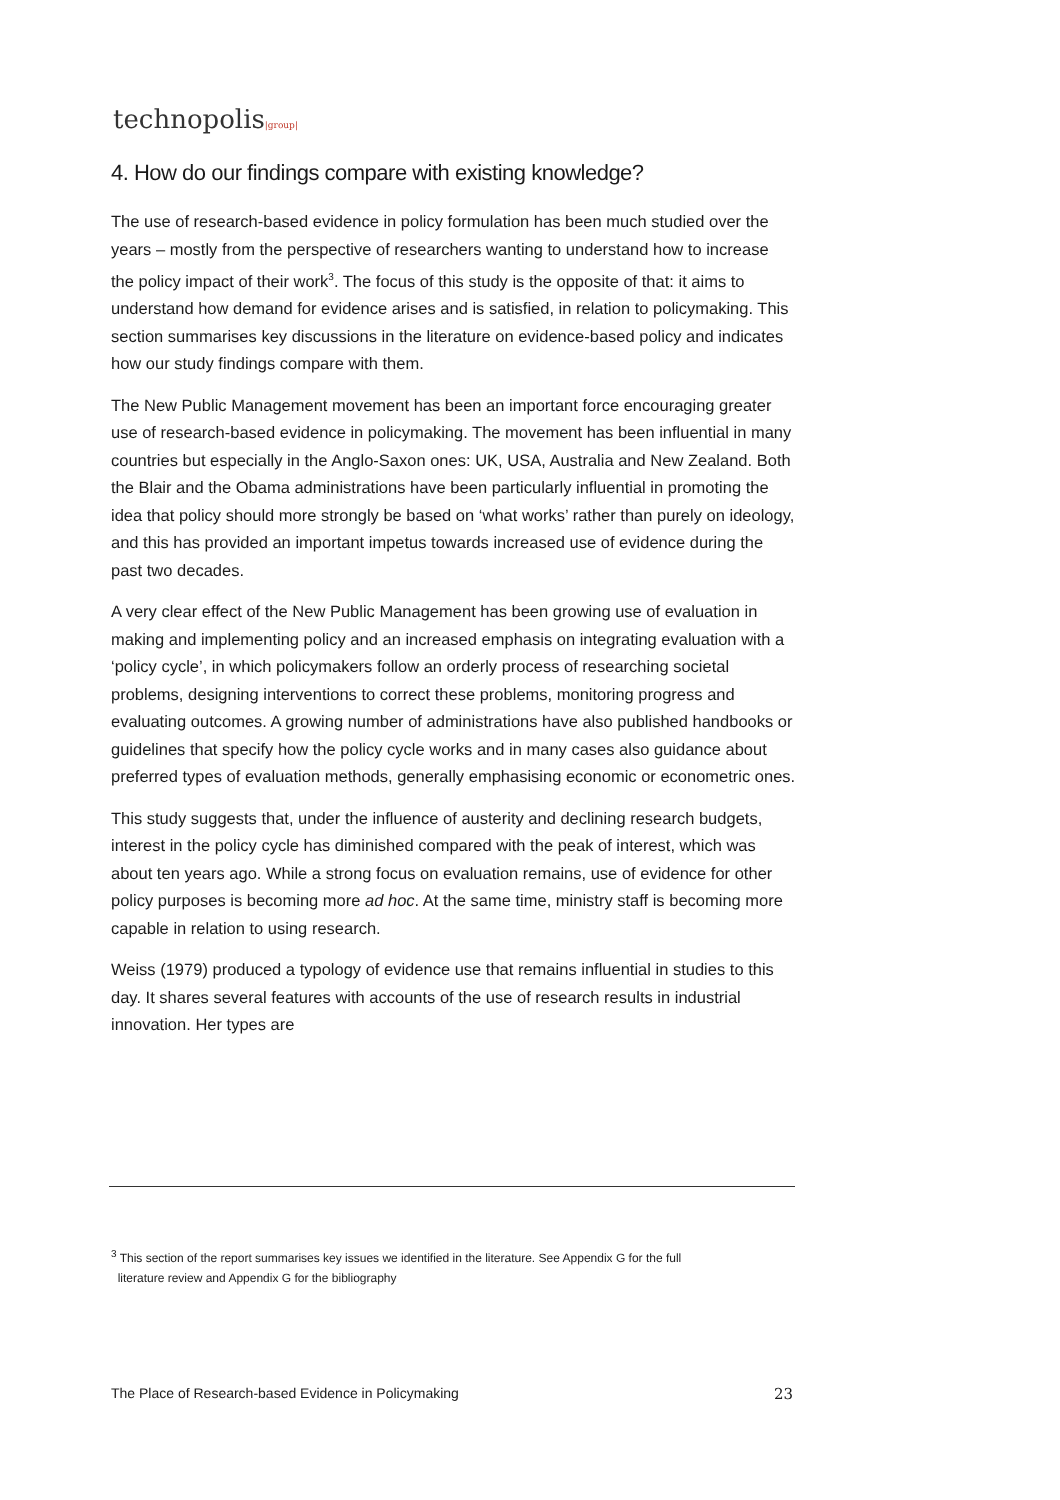technopolis|group|
4. How do our findings compare with existing knowledge?
The use of research-based evidence in policy formulation has been much studied over the years – mostly from the perspective of researchers wanting to understand how to increase the policy impact of their work<sup>3</sup>. The focus of this study is the opposite of that: it aims to understand how demand for evidence arises and is satisfied, in relation to policymaking. This section summarises key discussions in the literature on evidence-based policy and indicates how our study findings compare with them.
The New Public Management movement has been an important force encouraging greater use of research-based evidence in policymaking. The movement has been influential in many countries but especially in the Anglo-Saxon ones: UK, USA, Australia and New Zealand. Both the Blair and the Obama administrations have been particularly influential in promoting the idea that policy should more strongly be based on ‘what works’ rather than purely on ideology, and this has provided an important impetus towards increased use of evidence during the past two decades.
A very clear effect of the New Public Management has been growing use of evaluation in making and implementing policy and an increased emphasis on integrating evaluation with a ‘policy cycle’, in which policymakers follow an orderly process of researching societal problems, designing interventions to correct these problems, monitoring progress and evaluating outcomes. A growing number of administrations have also published handbooks or guidelines that specify how the policy cycle works and in many cases also guidance about preferred types of evaluation methods, generally emphasising economic or econometric ones.
This study suggests that, under the influence of austerity and declining research budgets, interest in the policy cycle has diminished compared with the peak of interest, which was about ten years ago. While a strong focus on evaluation remains, use of evidence for other policy purposes is becoming more ad hoc. At the same time, ministry staff is becoming more capable in relation to using research.
Weiss (1979) produced a typology of evidence use that remains influential in studies to this day. It shares several features with accounts of the use of research results in industrial innovation. Her types are
<sup>3</sup> This section of the report summarises key issues we identified in the literature. See Appendix G for the full
literature review and Appendix G for the bibliography
The Place of Research-based Evidence in Policymaking 23